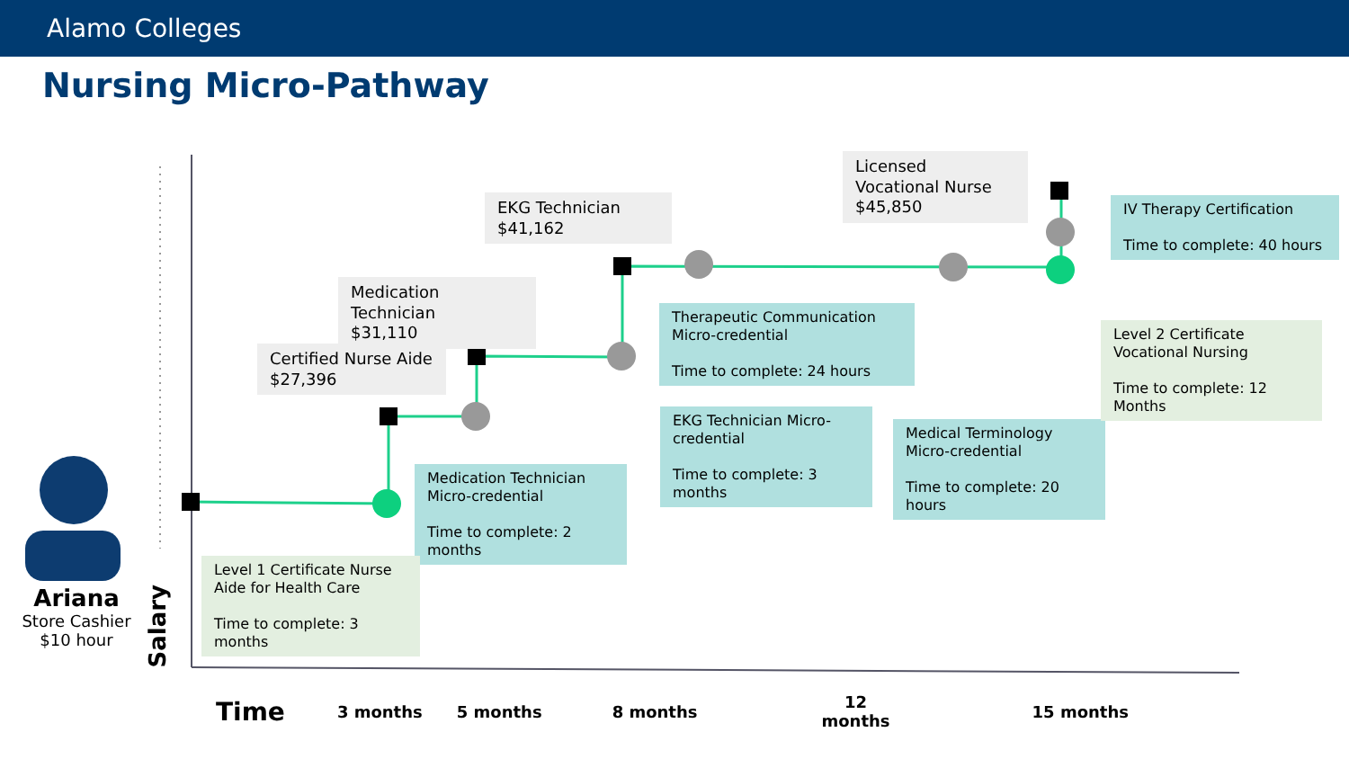Alamo Colleges
Nursing Micro-Pathway
Ariana
Store Cashier $10 hour
Salary
Certified Nurse Aide
$27,396
Medication Technician
$31,110
EKG Technician
$41,162
Licensed Vocational Nurse
$45,850
IV Therapy Certification
Time to complete: 40 hours
Therapeutic Communication Micro-credential
Time to complete: 24 hours
EKG Technician Micro-credential
Time to complete: 3 months
Medication Technician Micro-credential
Time to complete: 2 months
Medical Terminology Micro-credential
Time to complete: 20 hours
Level 2 Certificate Vocational Nursing
Time to complete: 12 Months
Level 1 Certificate Nurse Aide for Health Care
Time to complete: 3 months
Time 3 months 5 months 8 months 12
months 15 months